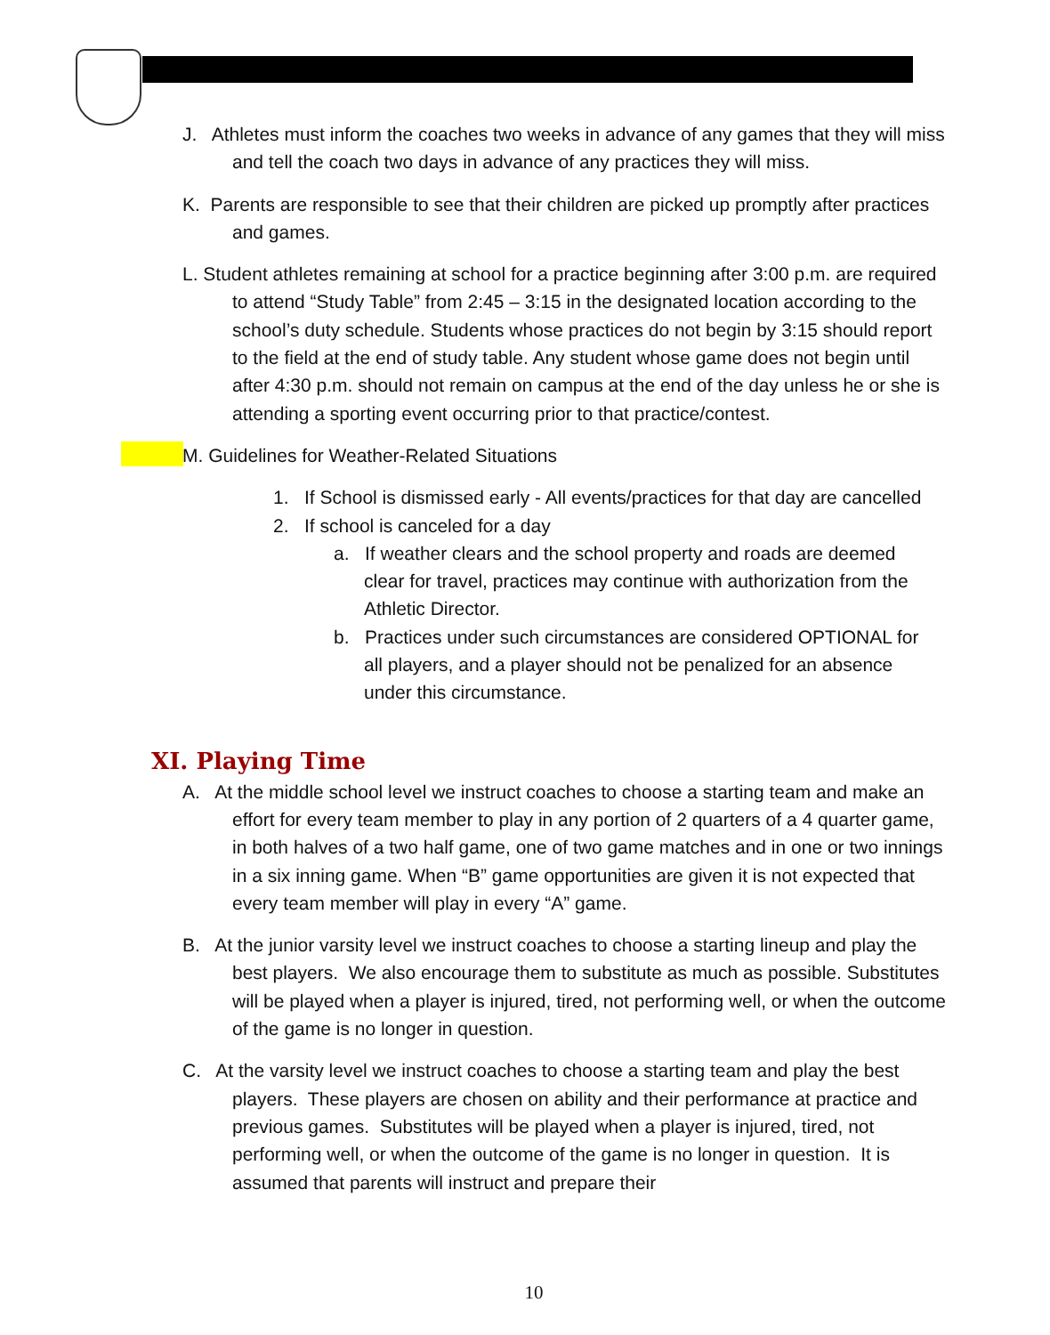J. Athletes must inform the coaches two weeks in advance of any games that they will miss and tell the coach two days in advance of any practices they will miss.
K. Parents are responsible to see that their children are picked up promptly after practices and games.
L. Student athletes remaining at school for a practice beginning after 3:00 p.m. are required to attend “Study Table” from 2:45 – 3:15 in the designated location according to the school’s duty schedule. Students whose practices do not begin by 3:15 should report to the field at the end of study table. Any student whose game does not begin until after 4:30 p.m. should not remain on campus at the end of the day unless he or she is attending a sporting event occurring prior to that practice/contest.
M. Guidelines for Weather-Related Situations
1. If School is dismissed early - All events/practices for that day are cancelled
2. If school is canceled for a day
a. If weather clears and the school property and roads are deemed clear for travel, practices may continue with authorization from the Athletic Director.
b. Practices under such circumstances are considered OPTIONAL for all players, and a player should not be penalized for an absence under this circumstance.
XI. Playing Time
A. At the middle school level we instruct coaches to choose a starting team and make an effort for every team member to play in any portion of 2 quarters of a 4 quarter game, in both halves of a two half game, one of two game matches and in one or two innings in a six inning game. When “B” game opportunities are given it is not expected that every team member will play in every “A” game.
B. At the junior varsity level we instruct coaches to choose a starting lineup and play the best players. We also encourage them to substitute as much as possible. Substitutes will be played when a player is injured, tired, not performing well, or when the outcome of the game is no longer in question.
C. At the varsity level we instruct coaches to choose a starting team and play the best players. These players are chosen on ability and their performance at practice and previous games. Substitutes will be played when a player is injured, tired, not performing well, or when the outcome of the game is no longer in question. It is assumed that parents will instruct and prepare their
10